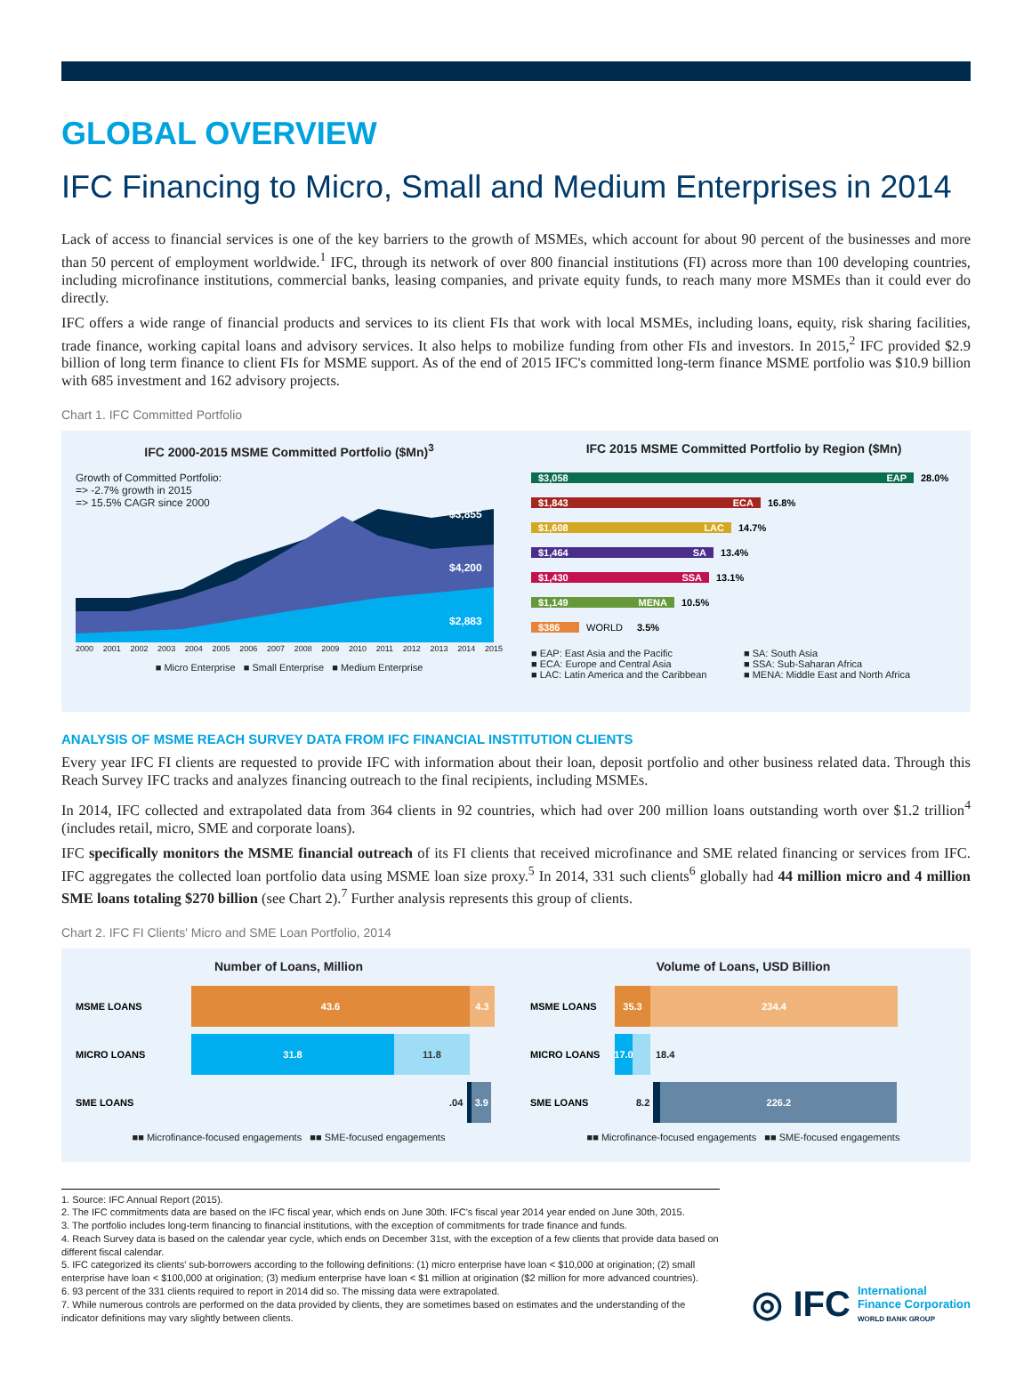GLOBAL OVERVIEW
IFC Financing to Micro, Small and Medium Enterprises in 2014
Lack of access to financial services is one of the key barriers to the growth of MSMEs, which account for about 90 percent of the businesses and more than 50 percent of employment worldwide.<sup>1</sup> IFC, through its network of over 800 financial institutions (FI) across more than 100 developing countries, including microfinance institutions, commercial banks, leasing companies, and private equity funds, to reach many more MSMEs than it could ever do directly.
IFC offers a wide range of financial products and services to its client FIs that work with local MSMEs, including loans, equity, risk sharing facilities, trade finance, working capital loans and advisory services. It also helps to mobilize funding from other FIs and investors. In 2015,<sup>2</sup> IFC provided $2.9 billion of long term finance to client FIs for MSME support. As of the end of 2015 IFC's committed long-term finance MSME portfolio was $10.9 billion with 685 investment and 162 advisory projects.
Chart 1. IFC Committed Portfolio
IFC 2000-2015 MSME Committed Portfolio ($Mn)<sup>3</sup>
Growth of Committed Portfolio:
=> -2.7% growth in 2015
=> 15.5% CAGR since 2000
$3,855
$4,200
$2,883
2000 2001 2002 2003 2004 2005 2006 2007 2008 2009 2010 2011 2012 2013 2014 2015
■ Micro Enterprise ■ Small Enterprise ■ Medium Enterprise
IFC 2015 MSME Committed Portfolio by Region ($Mn)
$3,058 EAP 28.0%
$1,843 ECA 16.8%
$1,608 LAC 14.7%
$1,464 SA 13.4%
$1,430 SSA 13.1%
$1,149 MENA 10.5%
$386 WORLD 3.5%
■ EAP: East Asia and the Pacific
■ SA: South Asia
■ ECA: Europe and Central Asia
■ SSA: Sub-Saharan Africa
■ LAC: Latin America and the Caribbean
■ MENA: Middle East and North Africa
ANALYSIS OF MSME REACH SURVEY DATA FROM IFC FINANCIAL INSTITUTION CLIENTS
Every year IFC FI clients are requested to provide IFC with information about their loan, deposit portfolio and other business related data. Through this Reach Survey IFC tracks and analyzes financing outreach to the final recipients, including MSMEs.
In 2014, IFC collected and extrapolated data from 364 clients in 92 countries, which had over 200 million loans outstanding worth over $1.2 trillion<sup>4</sup> (includes retail, micro, SME and corporate loans).
IFC specifically monitors the MSME financial outreach of its FI clients that received microfinance and SME related financing or services from IFC. IFC aggregates the collected loan portfolio data using MSME loan size proxy.<sup>5</sup> In 2014, 331 such clients<sup>6</sup> globally had 44 million micro and 4 million SME loans totaling $270 billion (see Chart 2).<sup>7</sup> Further analysis represents this group of clients.
Chart 2. IFC FI Clients' Micro and SME Loan Portfolio, 2014
Number of Loans, Million
MSME LOANS
43.6 4.3
MICRO LOANS
31.8 11.8
SME LOANS.04
3.9
■■ Microfinance-focused engagements ■■ SME-focused engagements
Volume of Loans, USD Billion
MSME LOANS
35.3 234.4
MICRO LOANS
17.0
18.4
SME LOANS 8.2
226.2
■■ Microfinance-focused engagements ■■ SME-focused engagements
1. Source: IFC Annual Report (2015).
2. The IFC commitments data are based on the IFC fiscal year, which ends on June 30th. IFC's fiscal year 2014 year ended on June 30th, 2015.
3. The portfolio includes long-term financing to financial institutions, with the exception of commitments for trade finance and funds.
4. Reach Survey data is based on the calendar year cycle, which ends on December 31st, with the exception of a few clients that provide data based on different fiscal calendar.
5. IFC categorized its clients' sub-borrowers according to the following definitions: (1) micro enterprise have loan < $10,000 at origination; (2) small enterprise have loan < $100,000 at origination; (3) medium enterprise have loan < $1 million at origination ($2 million for more advanced countries).
6. 93 percent of the 331 clients required to report in 2014 did so. The missing data were extrapolated.
7. While numerous controls are performed on the data provided by clients, they are sometimes based on estimates and the understanding of the indicator definitions may vary slightly between clients.
◎ IFC International
Finance Corporation
WORLD BANK GROUP